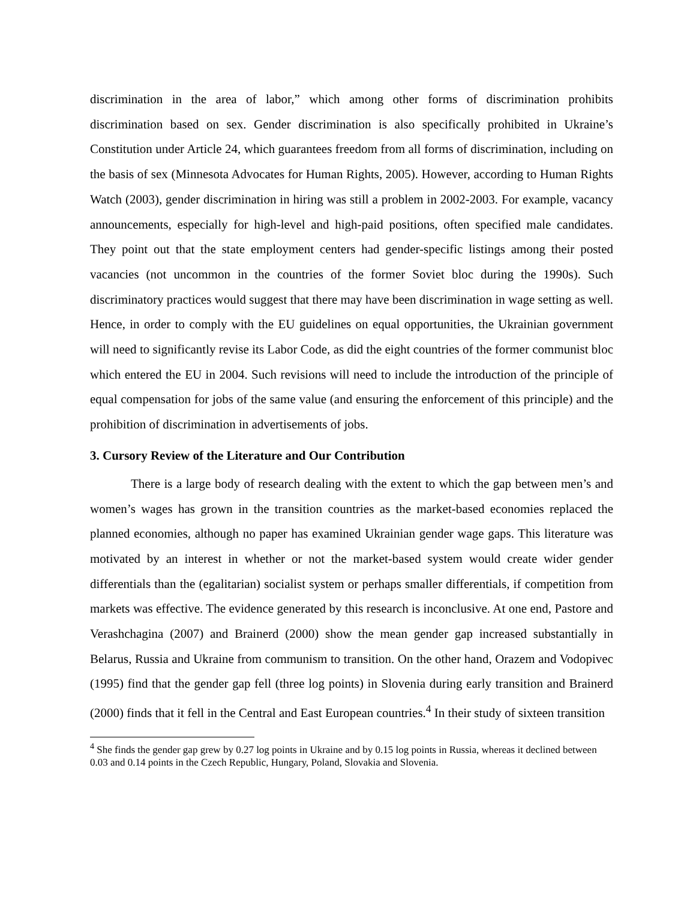discrimination in the area of labor,” which among other forms of discrimination prohibits discrimination based on sex. Gender discrimination is also specifically prohibited in Ukraine’s Constitution under Article 24, which guarantees freedom from all forms of discrimination, including on the basis of sex (Minnesota Advocates for Human Rights, 2005). However, according to Human Rights Watch (2003), gender discrimination in hiring was still a problem in 2002-2003. For example, vacancy announcements, especially for high-level and high-paid positions, often specified male candidates. They point out that the state employment centers had gender-specific listings among their posted vacancies (not uncommon in the countries of the former Soviet bloc during the 1990s). Such discriminatory practices would suggest that there may have been discrimination in wage setting as well. Hence, in order to comply with the EU guidelines on equal opportunities, the Ukrainian government will need to significantly revise its Labor Code, as did the eight countries of the former communist bloc which entered the EU in 2004. Such revisions will need to include the introduction of the principle of equal compensation for jobs of the same value (and ensuring the enforcement of this principle) and the prohibition of discrimination in advertisements of jobs.
3. Cursory Review of the Literature and Our Contribution
There is a large body of research dealing with the extent to which the gap between men’s and women’s wages has grown in the transition countries as the market-based economies replaced the planned economies, although no paper has examined Ukrainian gender wage gaps. This literature was motivated by an interest in whether or not the market-based system would create wider gender differentials than the (egalitarian) socialist system or perhaps smaller differentials, if competition from markets was effective. The evidence generated by this research is inconclusive. At one end, Pastore and Verashchagina (2007) and Brainerd (2000) show the mean gender gap increased substantially in Belarus, Russia and Ukraine from communism to transition. On the other hand, Orazem and Vodopivec (1995) find that the gender gap fell (three log points) in Slovenia during early transition and Brainerd (2000) finds that it fell in the Central and East European countries.<sup>4</sup> In their study of sixteen transition
<sup>4</sup> She finds the gender gap grew by 0.27 log points in Ukraine and by 0.15 log points in Russia, whereas it declined between 0.03 and 0.14 points in the Czech Republic, Hungary, Poland, Slovakia and Slovenia.